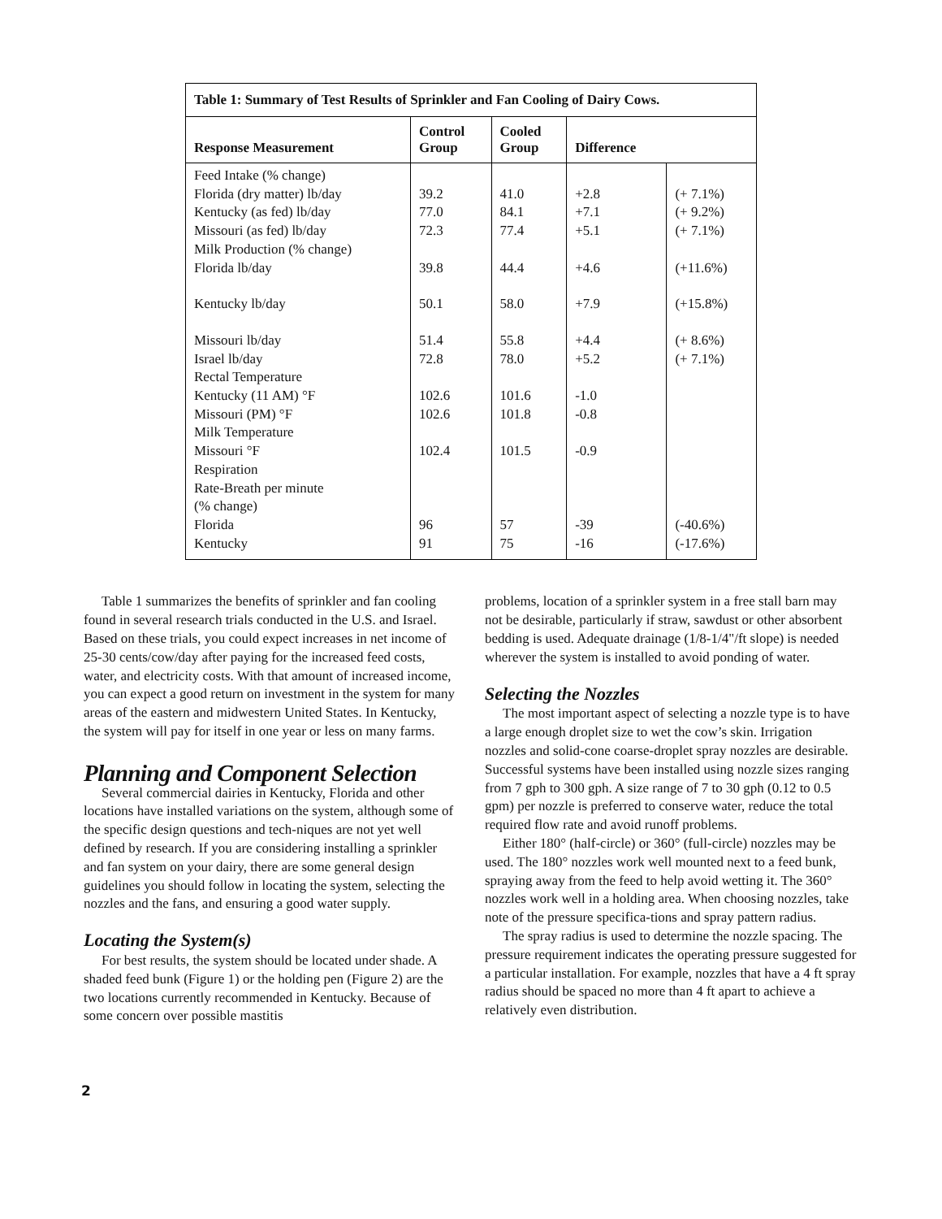| Table 1: Summary of Test Results of Sprinkler and Fan Cooling of Dairy Cows. | | | | |
| --- | --- | --- | --- | --- |
| Response Measurement | Control Group | Cooled Group | Difference | |
| Feed Intake (% change) | | | | |
| Florida (dry matter) lb/day | 39.2 | 41.0 | +2.8 | (+ 7.1%) |
| Kentucky (as fed) lb/day | 77.0 | 84.1 | +7.1 | (+ 9.2%) |
| Missouri (as fed) lb/day | 72.3 | 77.4 | +5.1 | (+ 7.1%) |
| Milk Production (% change) | | | | |
| Florida lb/day | 39.8 | 44.4 | +4.6 | (+11.6%) |
| Kentucky lb/day | 50.1 | 58.0 | +7.9 | (+15.8%) |
| Missouri lb/day | 51.4 | 55.8 | +4.4 | (+ 8.6%) |
| Israel lb/day | 72.8 | 78.0 | +5.2 | (+ 7.1%) |
| Rectal Temperature | | | | |
| Kentucky (11 AM) °F | 102.6 | 101.6 | -1.0 | |
| Missouri (PM) °F | 102.6 | 101.8 | -0.8 | |
| Milk Temperature | | | | |
| Missouri °F | 102.4 | 101.5 | -0.9 | |
| Respiration | | | | |
| Rate-Breath per minute | | | | |
| (% change) | | | | |
| Florida | 96 | 57 | -39 | (-40.6%) |
| Kentucky | 91 | 75 | -16 | (-17.6%) |
Table 1 summarizes the benefits of sprinkler and fan cooling found in several research trials conducted in the U.S. and Israel. Based on these trials, you could expect increases in net income of 25-30 cents/cow/day after paying for the increased feed costs, water, and electricity costs. With that amount of increased income, you can expect a good return on investment in the system for many areas of the eastern and midwestern United States. In Kentucky, the system will pay for itself in one year or less on many farms.
Planning and Component Selection
Several commercial dairies in Kentucky, Florida and other locations have installed variations on the system, although some of the specific design questions and tech-niques are not yet well defined by research. If you are considering installing a sprinkler and fan system on your dairy, there are some general design guidelines you should follow in locating the system, selecting the nozzles and the fans, and ensuring a good water supply.
Locating the System(s)
For best results, the system should be located under shade. A shaded feed bunk (Figure 1) or the holding pen (Figure 2) are the two locations currently recommended in Kentucky. Because of some concern over possible mastitis
problems, location of a sprinkler system in a free stall barn may not be desirable, particularly if straw, sawdust or other absorbent bedding is used. Adequate drainage (1/8-1/4"/ft slope) is needed wherever the system is installed to avoid ponding of water.
Selecting the Nozzles
The most important aspect of selecting a nozzle type is to have a large enough droplet size to wet the cow’s skin. Irrigation nozzles and solid-cone coarse-droplet spray nozzles are desirable. Successful systems have been installed using nozzle sizes ranging from 7 gph to 300 gph. A size range of 7 to 30 gph (0.12 to 0.5 gpm) per nozzle is preferred to conserve water, reduce the total required flow rate and avoid runoff problems.
Either 180° (half-circle) or 360° (full-circle) nozzles may be used. The 180° nozzles work well mounted next to a feed bunk, spraying away from the feed to help avoid wetting it. The 360° nozzles work well in a holding area. When choosing nozzles, take note of the pressure specifica-tions and spray pattern radius.
The spray radius is used to determine the nozzle spacing. The pressure requirement indicates the operating pressure suggested for a particular installation. For example, nozzles that have a 4 ft spray radius should be spaced no more than 4 ft apart to achieve a relatively even distribution.
2